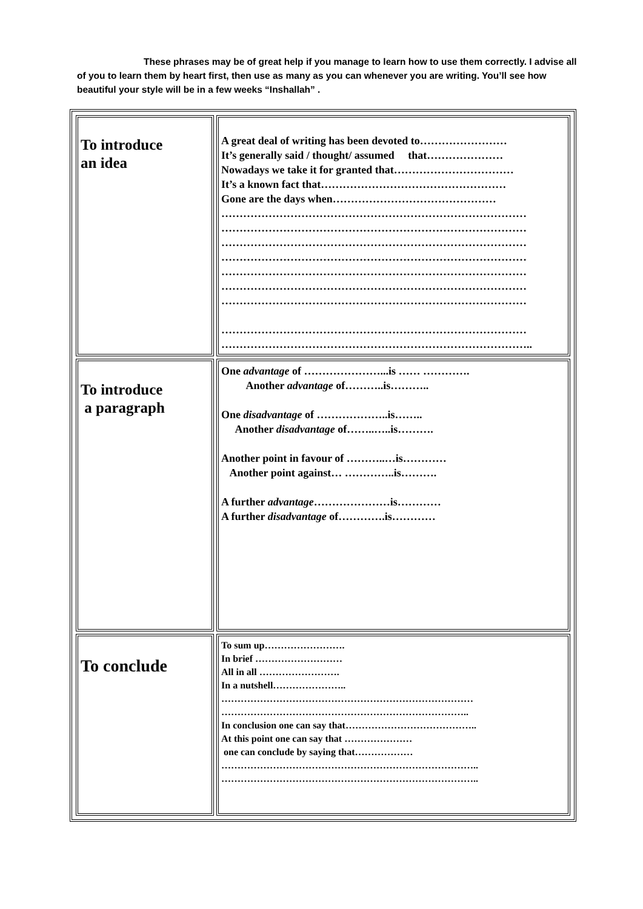These phrases may be of great help if you manage to learn how to use them correctly. I advise all of you to learn them by heart first, then use as many as you can whenever you are writing. You’ll see how beautiful your style will be in a few weeks “Inshallah” .
| To introduce an idea | A great deal of writing has been devoted to…………………… It’s generally said / thought/ assumed that………………… Nowadays we take it for granted that…………………………… It’s a known fact that…………………………………………… Gone are the days when……………………………………… ………………………………………………………………………… ………………………………………………………………………… ………………………………………………………………………… ………………………………………………………………………… ………………………………………………………………………… ………………………………………………………………………… ………………………………………………………………………… ………………………………………………………………………… ………………………………………………………………………….. |
| To introduce a paragraph | One advantage of …………………...is …… …………. Another advantage of………..is……….. One disadvantage of ………………..is…….. Another disadvantage of……..…..is………. Another point in favour of ………..…is………… Another point against… …………..is………. A further advantage …………………is………… A further disadvantage of………….is………… |
| To conclude | To sum up……………………. In brief ……………………… All in all ……………………. In a nutshell………………….. …………………………………………………………………… ………………………………………………………………….. In conclusion one can say that………………………………….. At this point one can say that ………………… one can conclude by saying that……………… …………………………………………………………………….. …………………………………………………………………….. |